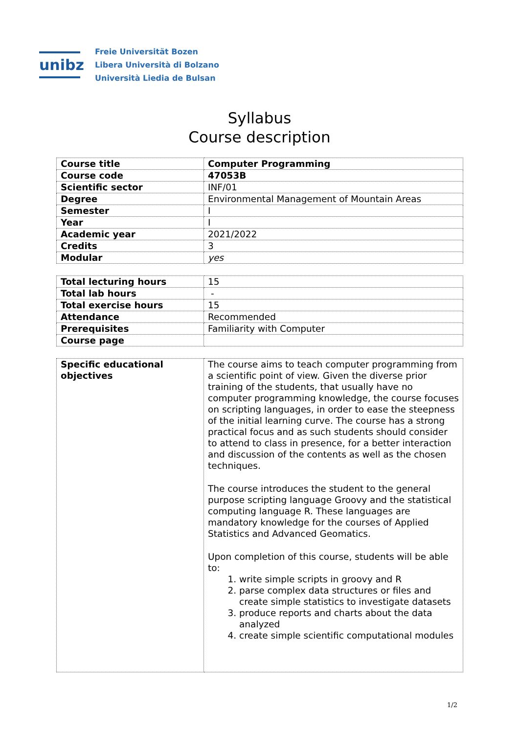unibz
Freie Universität Bozen
Libera Università di Bolzano
Università Liedia de Bulsan
Syllabus
Course description
| Course title | Computer Programming |
| Course code | 47053B |
| Scientific sector | INF/01 |
| Degree | Environmental Management of Mountain Areas |
| Semester | I |
| Year | I |
| Academic year | 2021/2022 |
| Credits | 3 |
| Modular | yes |
| Total lecturing hours | 15 |
| Total lab hours | - |
| Total exercise hours | 15 |
| Attendance | Recommended |
| Prerequisites | Familiarity with Computer |
| Course page | |
| Specific educational objectives | The course aims to teach computer programming from a scientific point of view. Given the diverse prior training of the students, that usually have no computer programming knowledge, the course focuses on scripting languages, in order to ease the steepness of the initial learning curve. The course has a strong practical focus and as such students should consider to attend to class in presence, for a better interaction and discussion of the contents as well as the chosen techniques. The course introduces the student to the general purpose scripting language Groovy and the statistical computing language R. These languages are mandatory knowledge for the courses of Applied Statistics and Advanced Geomatics. Upon completion of this course, students will be able to: 1. write simple scripts in groovy and R 2. parse complex data structures or files and create simple statistics to investigate datasets 3. produce reports and charts about the data analyzed 4. create simple scientific computational modules |
1/2